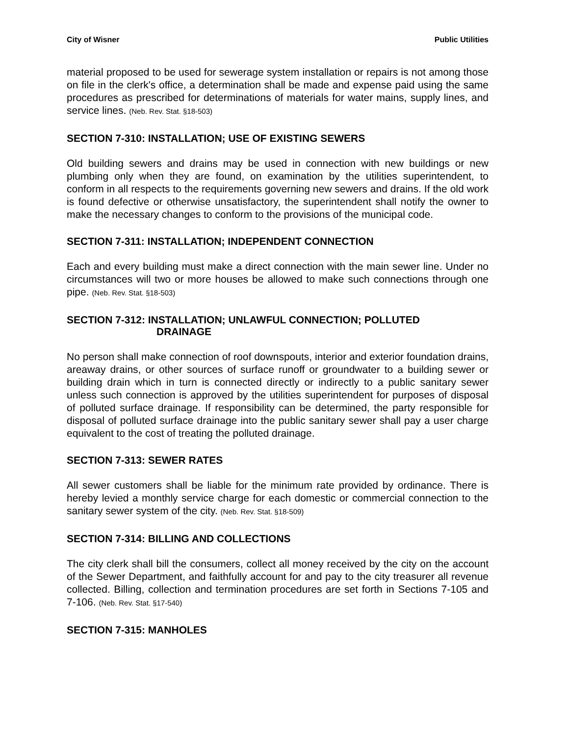City of Wisner Public Utilities
material proposed to be used for sewerage system installation or repairs is not among those on file in the clerk's office, a determination shall be made and expense paid using the same procedures as prescribed for determinations of materials for water mains, supply lines, and service lines. (Neb. Rev. Stat. §18-503)
SECTION 7-310: INSTALLATION; USE OF EXISTING SEWERS
Old building sewers and drains may be used in connection with new buildings or new plumbing only when they are found, on examination by the utilities superintendent, to conform in all respects to the requirements governing new sewers and drains. If the old work is found defective or otherwise unsatisfactory, the superintendent shall notify the owner to make the necessary changes to conform to the provisions of the municipal code.
SECTION 7-311: INSTALLATION; INDEPENDENT CONNECTION
Each and every building must make a direct connection with the main sewer line. Under no circumstances will two or more houses be allowed to make such connections through one pipe. (Neb. Rev. Stat. §18-503)
SECTION 7-312: INSTALLATION; UNLAWFUL CONNECTION; POLLUTED
DRAINAGE
No person shall make connection of roof downspouts, interior and exterior foundation drains, areaway drains, or other sources of surface runoff or groundwater to a building sewer or building drain which in turn is connected directly or indirectly to a public sanitary sewer unless such connection is approved by the utilities superintendent for purposes of disposal of polluted surface drainage. If responsibility can be determined, the party responsible for disposal of polluted surface drainage into the public sanitary sewer shall pay a user charge equivalent to the cost of treating the polluted drainage.
SECTION 7-313: SEWER RATES
All sewer customers shall be liable for the minimum rate provided by ordinance. There is hereby levied a monthly service charge for each domestic or commercial connection to the sanitary sewer system of the city. (Neb. Rev. Stat. §18-509)
SECTION 7-314: BILLING AND COLLECTIONS
The city clerk shall bill the consumers, collect all money received by the city on the account of the Sewer Department, and faithfully account for and pay to the city treasurer all revenue collected. Billing, collection and termination procedures are set forth in Sections 7-105 and 7-106. (Neb. Rev. Stat. §17-540)
SECTION 7-315: MANHOLES